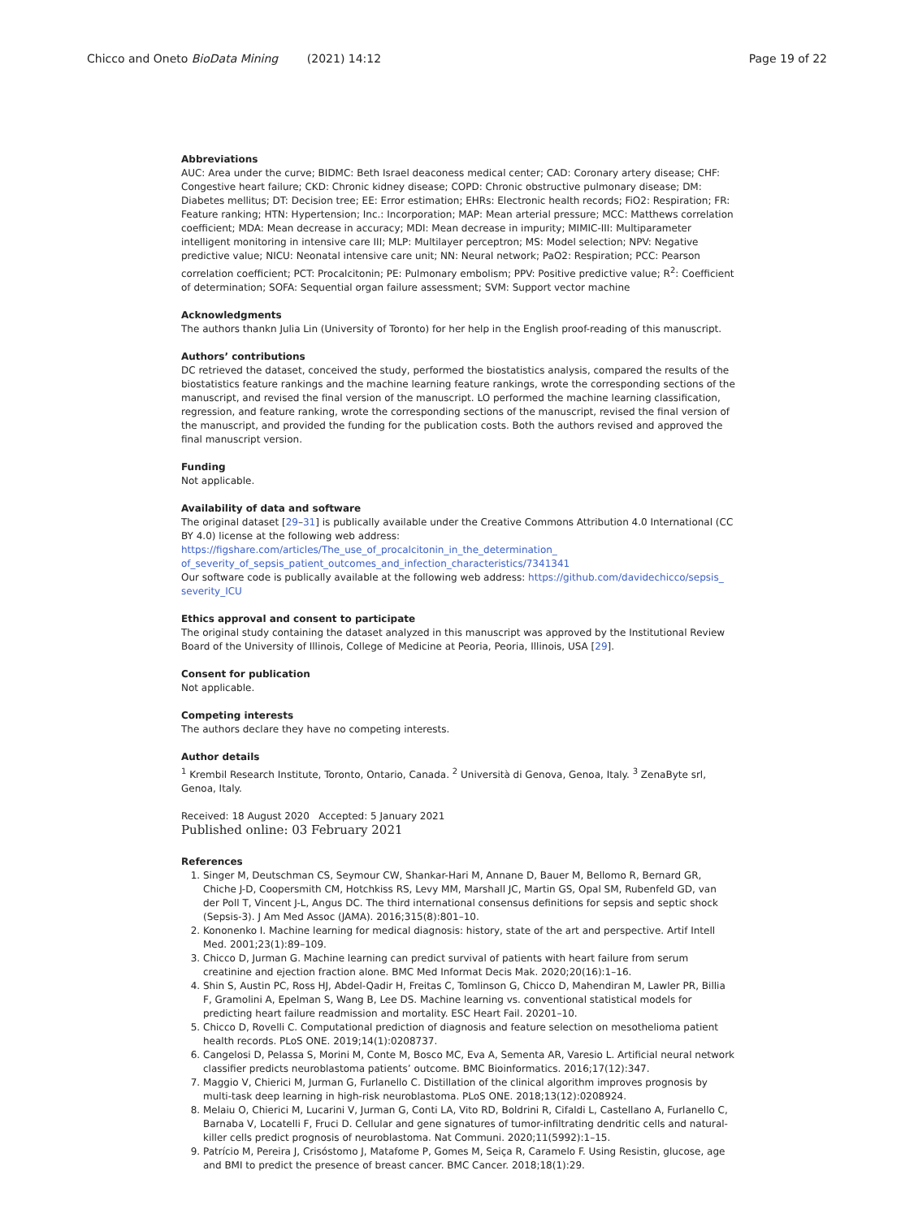Chicco and Oneto BioData Mining (2021) 14:12 Page 19 of 22
Abbreviations
AUC: Area under the curve; BIDMC: Beth Israel deaconess medical center; CAD: Coronary artery disease; CHF: Congestive heart failure; CKD: Chronic kidney disease; COPD: Chronic obstructive pulmonary disease; DM: Diabetes mellitus; DT: Decision tree; EE: Error estimation; EHRs: Electronic health records; FiO2: Respiration; FR: Feature ranking; HTN: Hypertension; Inc.: Incorporation; MAP: Mean arterial pressure; MCC: Matthews correlation coefficient; MDA: Mean decrease in accuracy; MDI: Mean decrease in impurity; MIMIC-III: Multiparameter intelligent monitoring in intensive care III; MLP: Multilayer perceptron; MS: Model selection; NPV: Negative predictive value; NICU: Neonatal intensive care unit; NN: Neural network; PaO2: Respiration; PCC: Pearson correlation coefficient; PCT: Procalcitonin; PE: Pulmonary embolism; PPV: Positive predictive value; R<sup>2</sup>: Coefficient of determination; SOFA: Sequential organ failure assessment; SVM: Support vector machine
Acknowledgments
The authors thankn Julia Lin (University of Toronto) for her help in the English proof-reading of this manuscript.
Authors’ contributions
DC retrieved the dataset, conceived the study, performed the biostatistics analysis, compared the results of the biostatistics feature rankings and the machine learning feature rankings, wrote the corresponding sections of the manuscript, and revised the final version of the manuscript. LO performed the machine learning classification, regression, and feature ranking, wrote the corresponding sections of the manuscript, revised the final version of the manuscript, and provided the funding for the publication costs. Both the authors revised and approved the final manuscript version.
Funding
Not applicable.
Availability of data and software
The original dataset [29–31] is publically available under the Creative Commons Attribution 4.0 International (CC BY 4.0) license at the following web address: https://figshare.com/articles/The_use_of_procalcitonin_in_the_determination_ of_severity_of_sepsis_patient_outcomes_and_infection_characteristics/7341341
Our software code is publically available at the following web address: https://github.com/davidechicco/sepsis_ severity_ICU
Ethics approval and consent to participate
The original study containing the dataset analyzed in this manuscript was approved by the Institutional Review Board of the University of Illinois, College of Medicine at Peoria, Peoria, Illinois, USA [29].
Consent for publication
Not applicable.
Competing interests
The authors declare they have no competing interests.
Author details
<sup>1</sup> Krembil Research Institute, Toronto, Ontario, Canada. <sup>2</sup> Università di Genova, Genoa, Italy. <sup>3</sup> ZenaByte srl, Genoa, Italy.
Received: 18 August 2020 Accepted: 5 January 2021
Published online: 03 February 2021
References
1. Singer M, Deutschman CS, Seymour CW, Shankar-Hari M, Annane D, Bauer M, Bellomo R, Bernard GR, Chiche J-D, Coopersmith CM, Hotchkiss RS, Levy MM, Marshall JC, Martin GS, Opal SM, Rubenfeld GD, van der Poll T, Vincent J-L, Angus DC. The third international consensus definitions for sepsis and septic shock (Sepsis-3). J Am Med Assoc (JAMA). 2016;315(8):801–10.
2. Kononenko I. Machine learning for medical diagnosis: history, state of the art and perspective. Artif Intell Med. 2001;23(1):89–109.
3. Chicco D, Jurman G. Machine learning can predict survival of patients with heart failure from serum creatinine and ejection fraction alone. BMC Med Informat Decis Mak. 2020;20(16):1–16.
4. Shin S, Austin PC, Ross HJ, Abdel-Qadir H, Freitas C, Tomlinson G, Chicco D, Mahendiran M, Lawler PR, Billia F, Gramolini A, Epelman S, Wang B, Lee DS. Machine learning vs. conventional statistical models for predicting heart failure readmission and mortality. ESC Heart Fail. 20201–10.
5. Chicco D, Rovelli C. Computational prediction of diagnosis and feature selection on mesothelioma patient health records. PLoS ONE. 2019;14(1):0208737.
6. Cangelosi D, Pelassa S, Morini M, Conte M, Bosco MC, Eva A, Sementa AR, Varesio L. Artificial neural network classifier predicts neuroblastoma patients’ outcome. BMC Bioinformatics. 2016;17(12):347.
7. Maggio V, Chierici M, Jurman G, Furlanello C. Distillation of the clinical algorithm improves prognosis by multi-task deep learning in high-risk neuroblastoma. PLoS ONE. 2018;13(12):0208924.
8. Melaiu O, Chierici M, Lucarini V, Jurman G, Conti LA, Vito RD, Boldrini R, Cifaldi L, Castellano A, Furlanello C, Barnaba V, Locatelli F, Fruci D. Cellular and gene signatures of tumor-infiltrating dendritic cells and natural-killer cells predict prognosis of neuroblastoma. Nat Communi. 2020;11(5992):1–15.
9. Patrício M, Pereira J, Crisóstomo J, Matafome P, Gomes M, Seiça R, Caramelo F. Using Resistin, glucose, age and BMI to predict the presence of breast cancer. BMC Cancer. 2018;18(1):29.